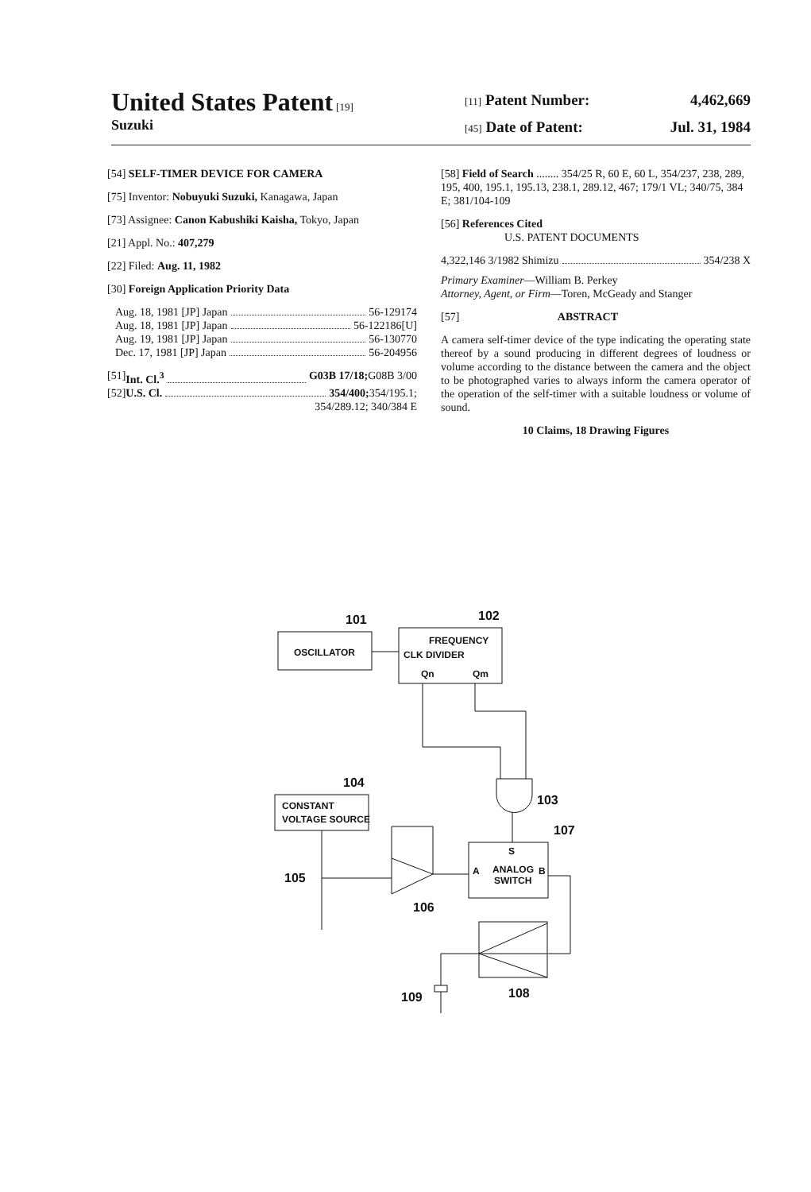United States Patent [19]
Suzuki
[11] Patent Number: 4,462,669
[45] Date of Patent: Jul. 31, 1984
[54] SELF-TIMER DEVICE FOR CAMERA
[75] Inventor: Nobuyuki Suzuki, Kanagawa, Japan
[73] Assignee: Canon Kabushiki Kaisha, Tokyo, Japan
[21] Appl. No.: 407,279
[22] Filed: Aug. 11, 1982
[30] Foreign Application Priority Data
Aug. 18, 1981 [JP] Japan 56-129174
Aug. 18, 1981 [JP] Japan 56-122186[U]
Aug. 19, 1981 [JP] Japan 56-130770
Dec. 17, 1981 [JP] Japan 56-204956
[51] Int. Cl.<sup>3</sup> G03B 17/18; G08B 3/00
[52] U.S. Cl. 354/400; 354/195.1;
354/289.12; 340/384 E
[58] Field of Search ........ 354/25 R, 60 E, 60 L, 354/237, 238, 289, 195, 400, 195.1, 195.13, 238.1, 289.12, 467; 179/1 VL; 340/75, 384 E; 381/104-109
[56] References Cited
U.S. PATENT DOCUMENTS
4,322,146 3/1982 Shimizu 354/238 X
Primary Examiner—William B. Perkey
Attorney, Agent, or Firm—Toren, McGeady and Stanger
[57] ABSTRACT
A camera self-timer device of the type indicating the operating state thereof by a sound producing in different degrees of loudness or volume according to the distance between the camera and the object to be photographed varies to always inform the camera operator of the operation of the self-timer with a suitable loudness or volume of sound.
10 Claims, 18 Drawing Figures
OSCILLATOR
101
FREQUENCY
CLK DIVIDER
Qn
Qm
102
103
S
A
ANALOG
SWITCH
B
107
CONSTANT
VOLTAGE SOURCE
104
105
106
108
109